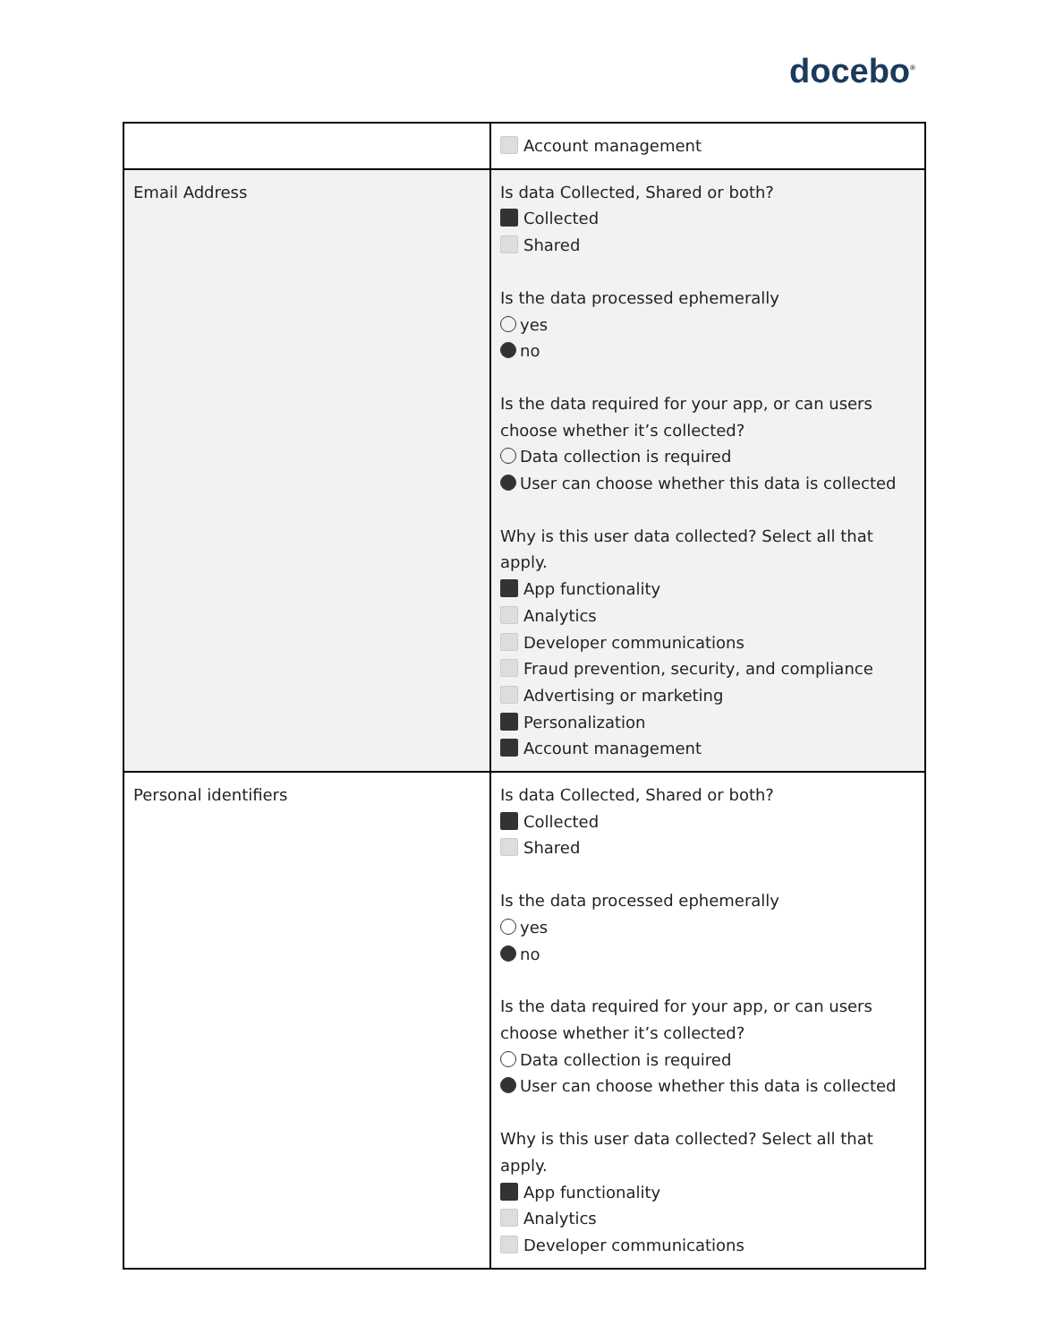docebo<sup>®</sup>
| | Account management |
| Email Address | Is data Collected, Shared or both? Collected Shared Is the data processed ephemerally yes no Is the data required for your app, or can users choose whether it’s collected? Data collection is required User can choose whether this data is collected Why is this user data collected? Select all that apply. App functionality Analytics Developer communications Fraud prevention, security, and compliance Advertising or marketing Personalization Account management |
| Personal identifiers | Is data Collected, Shared or both? Collected Shared Is the data processed ephemerally yes no Is the data required for your app, or can users choose whether it’s collected? Data collection is required User can choose whether this data is collected Why is this user data collected? Select all that apply. App functionality Analytics Developer communications |